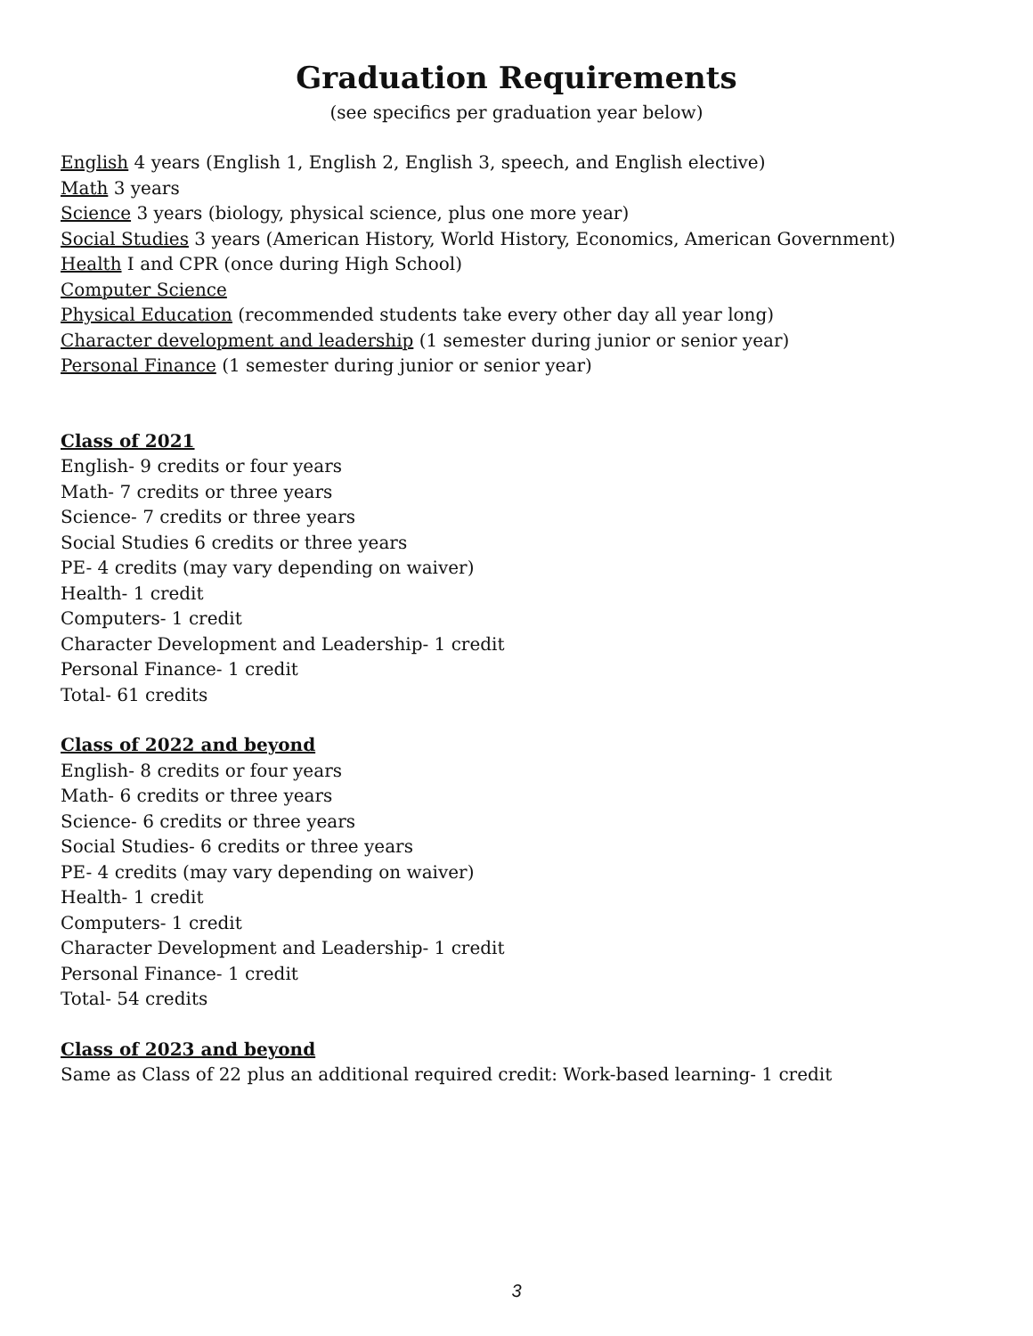Graduation Requirements
(see specifics per graduation year below)
English 4 years (English 1, English 2, English 3, speech, and English elective)
Math 3 years
Science 3 years (biology, physical science, plus one more year)
Social Studies 3 years (American History, World History, Economics, American Government)
Health I and CPR (once during High School)
Computer Science
Physical Education (recommended students take every other day all year long)
Character development and leadership (1 semester during junior or senior year)
Personal Finance (1 semester during junior or senior year)
Class of 2021
English- 9 credits or four years
Math- 7 credits or three years
Science- 7 credits or three years
Social Studies 6 credits or three years
PE- 4 credits (may vary depending on waiver)
Health- 1 credit
Computers- 1 credit
Character Development and Leadership- 1 credit
Personal Finance- 1 credit
Total- 61 credits
Class of 2022 and beyond
English- 8 credits or four years
Math- 6 credits or three years
Science- 6 credits or three years
Social Studies- 6 credits or three years
PE- 4 credits (may vary depending on waiver)
Health- 1 credit
Computers- 1 credit
Character Development and Leadership- 1 credit
Personal Finance- 1 credit
Total- 54 credits
Class of 2023 and beyond
Same as Class of 22 plus an additional required credit: Work-based learning- 1 credit
3